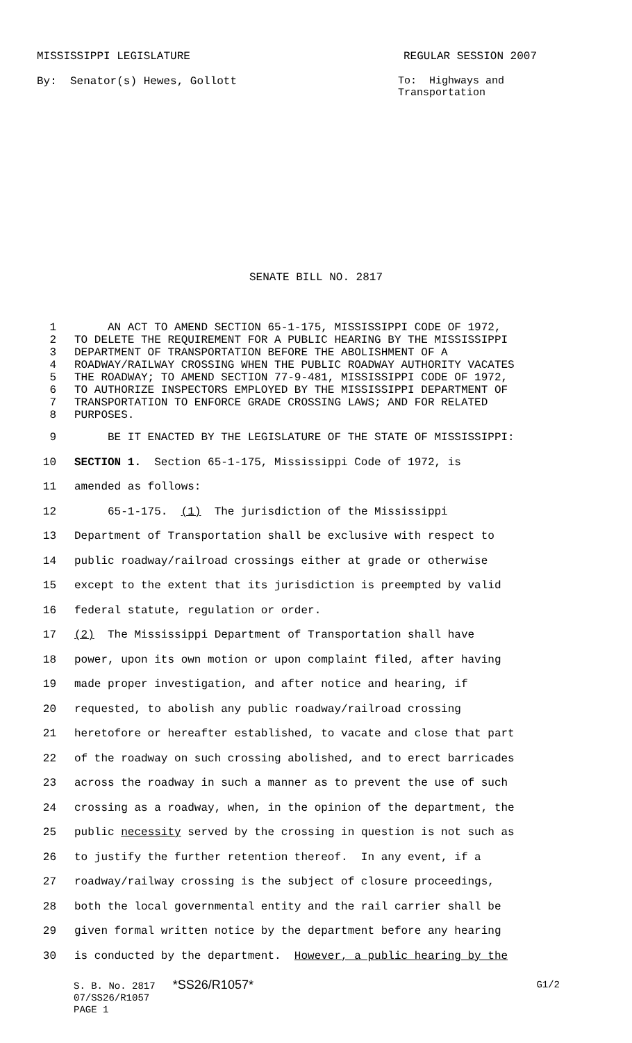MISSISSIPPI LEGISLATURE REGULAR SESSION 2007
By: Senator(s) Hewes, Gollott To: Highways and Transportation
SENATE BILL NO. 2817
1 AN ACT TO AMEND SECTION 65-1-175, MISSISSIPPI CODE OF 1972,
2 TO DELETE THE REQUIREMENT FOR A PUBLIC HEARING BY THE MISSISSIPPI
3 DEPARTMENT OF TRANSPORTATION BEFORE THE ABOLISHMENT OF A
4 ROADWAY/RAILWAY CROSSING WHEN THE PUBLIC ROADWAY AUTHORITY VACATES
5 THE ROADWAY; TO AMEND SECTION 77-9-481, MISSISSIPPI CODE OF 1972,
6 TO AUTHORIZE INSPECTORS EMPLOYED BY THE MISSISSIPPI DEPARTMENT OF
7 TRANSPORTATION TO ENFORCE GRADE CROSSING LAWS; AND FOR RELATED
8 PURPOSES.
9 BE IT ENACTED BY THE LEGISLATURE OF THE STATE OF MISSISSIPPI:
10 SECTION 1. Section 65-1-175, Mississippi Code of 1972, is
11 amended as follows:
12 65-1-175. (1) The jurisdiction of the Mississippi
13 Department of Transportation shall be exclusive with respect to
14 public roadway/railroad crossings either at grade or otherwise
15 except to the extent that its jurisdiction is preempted by valid
16 federal statute, regulation or order.
17 (2) The Mississippi Department of Transportation shall have
18 power, upon its own motion or upon complaint filed, after having
19 made proper investigation, and after notice and hearing, if
20 requested, to abolish any public roadway/railroad crossing
21 heretofore or hereafter established, to vacate and close that part
22 of the roadway on such crossing abolished, and to erect barricades
23 across the roadway in such a manner as to prevent the use of such
24 crossing as a roadway, when, in the opinion of the department, the
25 public necessity served by the crossing in question is not such as
26 to justify the further retention thereof. In any event, if a
27 roadway/railway crossing is the subject of closure proceedings,
28 both the local governmental entity and the rail carrier shall be
29 given formal written notice by the department before any hearing
30 is conducted by the department. However, a public hearing by the
S. B. No. 2817 *SS26/R1057* G1/2
07/SS26/R1057
PAGE 1